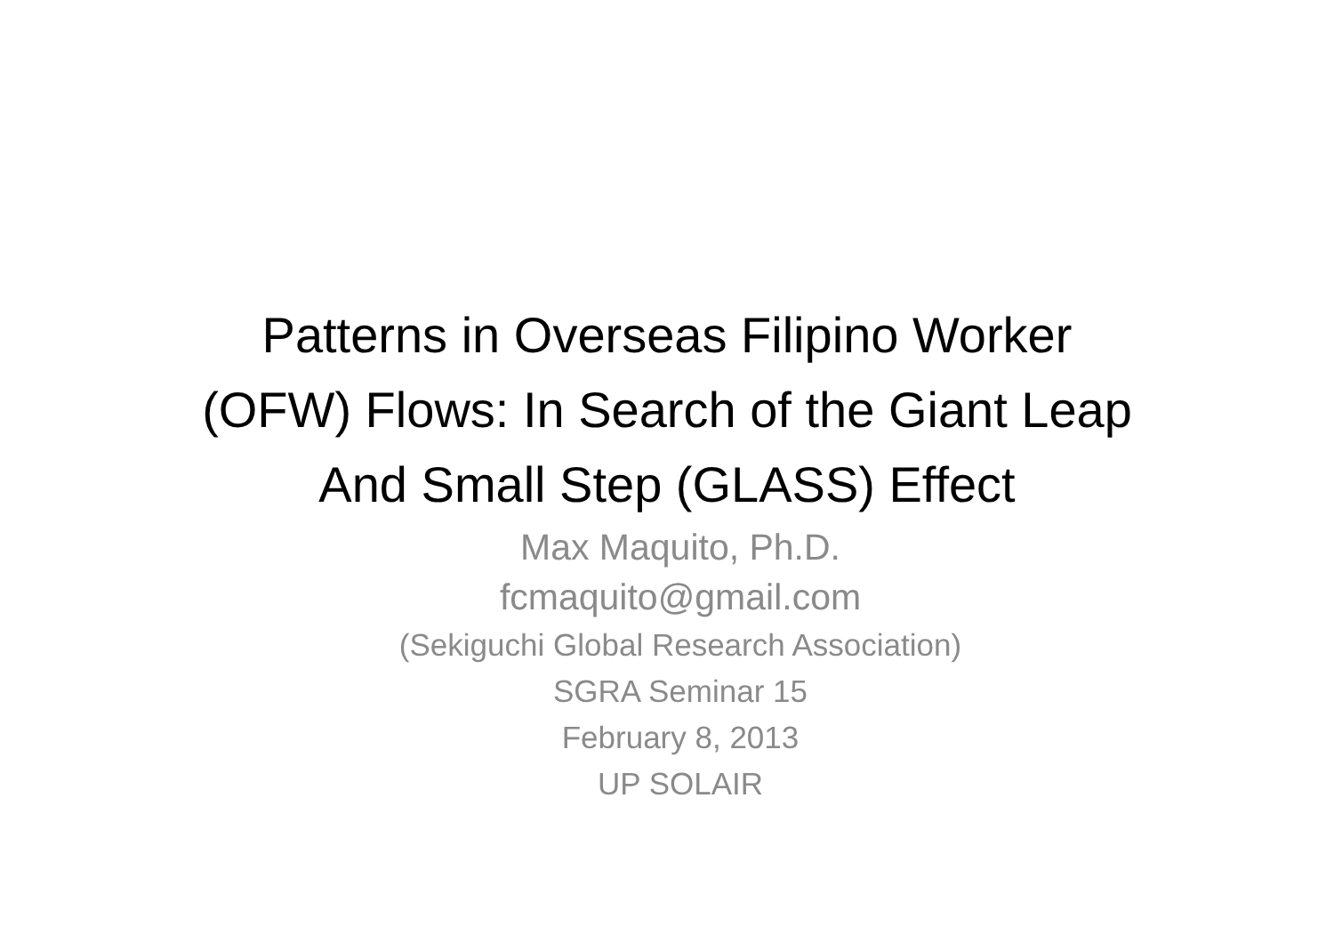Patterns in Overseas Filipino Worker (OFW) Flows: In Search of the Giant Leap And Small Step (GLASS) Effect
Max Maquito, Ph.D.
fcmaquito@gmail.com
(Sekiguchi Global Research Association)
SGRA Seminar 15
February 8, 2013
UP SOLAIR